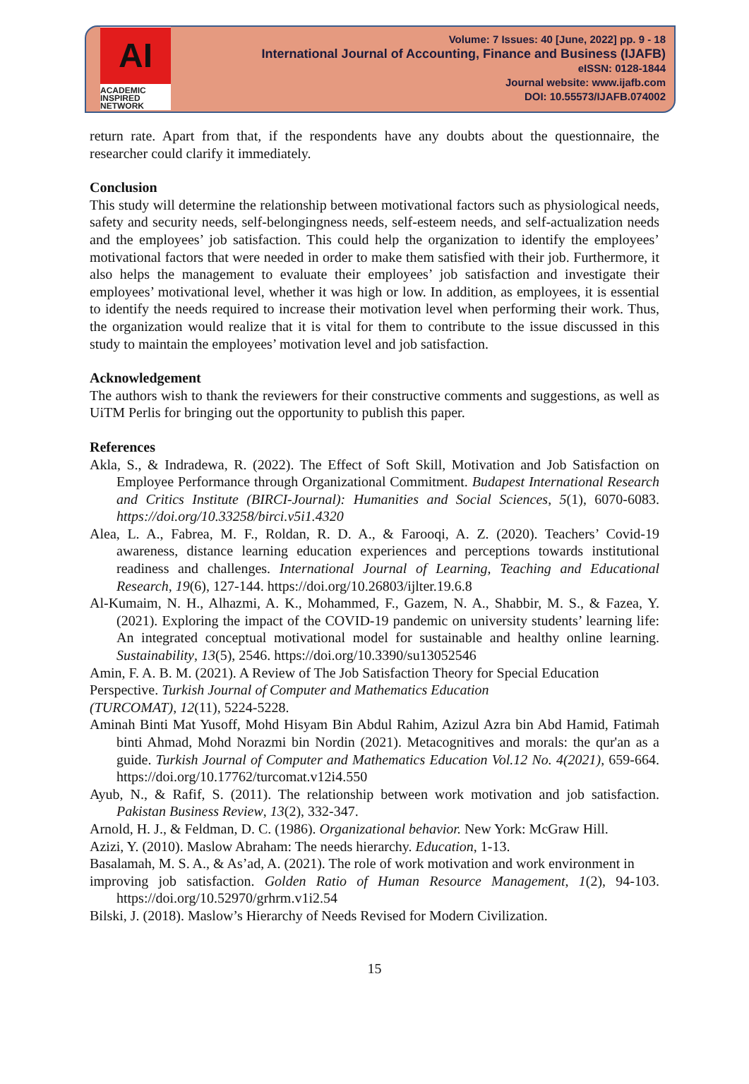AI
ACADEMIC
INSPIRED
NETWORK
Volume: 7 Issues: 40 [June, 2022] pp. 9 - 18
International Journal of Accounting, Finance and Business (IJAFB)
eISSN: 0128-1844
Journal website: www.ijafb.com
DOI: 10.55573/IJAFB.074002
return rate. Apart from that, if the respondents have any doubts about the questionnaire, the researcher could clarify it immediately.
Conclusion
This study will determine the relationship between motivational factors such as physiological needs, safety and security needs, self-belongingness needs, self-esteem needs, and self-actualization needs and the employees’ job satisfaction. This could help the organization to identify the employees’ motivational factors that were needed in order to make them satisfied with their job. Furthermore, it also helps the management to evaluate their employees’ job satisfaction and investigate their employees’ motivational level, whether it was high or low. In addition, as employees, it is essential to identify the needs required to increase their motivation level when performing their work. Thus, the organization would realize that it is vital for them to contribute to the issue discussed in this study to maintain the employees’ motivation level and job satisfaction.
Acknowledgement
The authors wish to thank the reviewers for their constructive comments and suggestions, as well as UiTM Perlis for bringing out the opportunity to publish this paper.
References
Akla, S., & Indradewa, R. (2022). The Effect of Soft Skill, Motivation and Job Satisfaction on Employee Performance through Organizational Commitment. Budapest International Research and Critics Institute (BIRCI-Journal): Humanities and Social Sciences, 5(1), 6070-6083. https://doi.org/10.33258/birci.v5i1.4320
Alea, L. A., Fabrea, M. F., Roldan, R. D. A., & Farooqi, A. Z. (2020). Teachers’ Covid-19 awareness, distance learning education experiences and perceptions towards institutional readiness and challenges. International Journal of Learning, Teaching and Educational Research, 19(6), 127-144. https://doi.org/10.26803/ijlter.19.6.8
Al-Kumaim, N. H., Alhazmi, A. K., Mohammed, F., Gazem, N. A., Shabbir, M. S., & Fazea, Y. (2021). Exploring the impact of the COVID-19 pandemic on university students’ learning life: An integrated conceptual motivational model for sustainable and healthy online learning. Sustainability, 13(5), 2546. https://doi.org/10.3390/su13052546
Amin, F. A. B. M. (2021). A Review of The Job Satisfaction Theory for Special Education
Perspective. Turkish Journal of Computer and Mathematics Education
(TURCOMAT), 12(11), 5224-5228.
Aminah Binti Mat Yusoff, Mohd Hisyam Bin Abdul Rahim, Azizul Azra bin Abd Hamid, Fatimah binti Ahmad, Mohd Norazmi bin Nordin (2021). Metacognitives and morals: the qur'an as a guide. Turkish Journal of Computer and Mathematics Education Vol.12 No. 4(2021), 659-664. https://doi.org/10.17762/turcomat.v12i4.550
Ayub, N., & Rafif, S. (2011). The relationship between work motivation and job satisfaction. Pakistan Business Review, 13(2), 332-347.
Arnold, H. J., & Feldman, D. C. (1986). Organizational behavior. New York: McGraw Hill.
Azizi, Y. (2010). Maslow Abraham: The needs hierarchy. Education, 1-13.
Basalamah, M. S. A., & As’ad, A. (2021). The role of work motivation and work environment in
improving job satisfaction. Golden Ratio of Human Resource Management, 1(2), 94-103. https://doi.org/10.52970/grhrm.v1i2.54
Bilski, J. (2018). Maslow’s Hierarchy of Needs Revised for Modern Civilization.
15